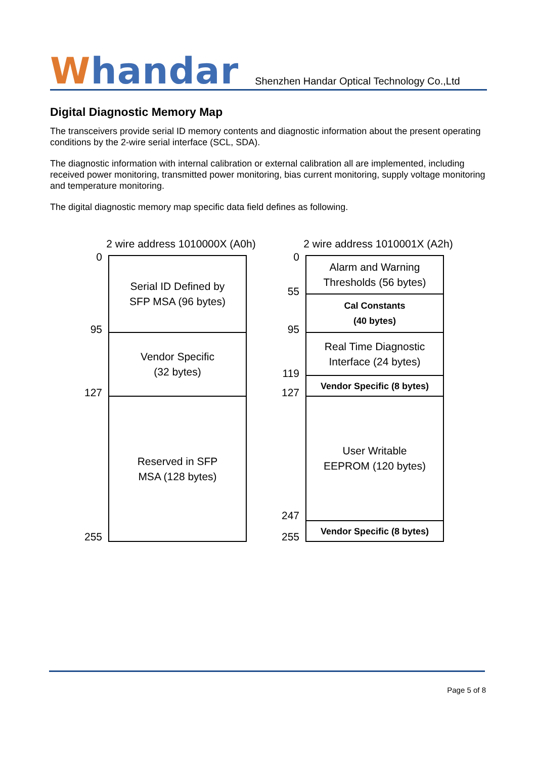Whandar
Shenzhen Handar Optical Technology Co.,Ltd
Digital Diagnostic Memory Map
The transceivers provide serial ID memory contents and diagnostic information about the present operating conditions by the 2-wire serial interface (SCL, SDA).
The diagnostic information with internal calibration or external calibration all are implemented, including received power monitoring, transmitted power monitoring, bias current monitoring, supply voltage monitoring and temperature monitoring.
The digital diagnostic memory map specific data field defines as following.
2 wire address 1010000X (A0h)
0
95
127
255
Serial ID Defined by
SFP MSA (96 bytes)
Vendor Specific
(32 bytes)
Reserved in SFP
MSA (128 bytes)
2 wire address 1010001X (A2h)
0
55
95
119
127
247
255
Alarm and Warning
Thresholds (56 bytes)
Cal Constants
(40 bytes)
Real Time Diagnostic
Interface (24 bytes)
Vendor Specific (8 bytes)
User Writable
EEPROM (120 bytes)
Vendor Specific (8 bytes)
Page 5 of 8